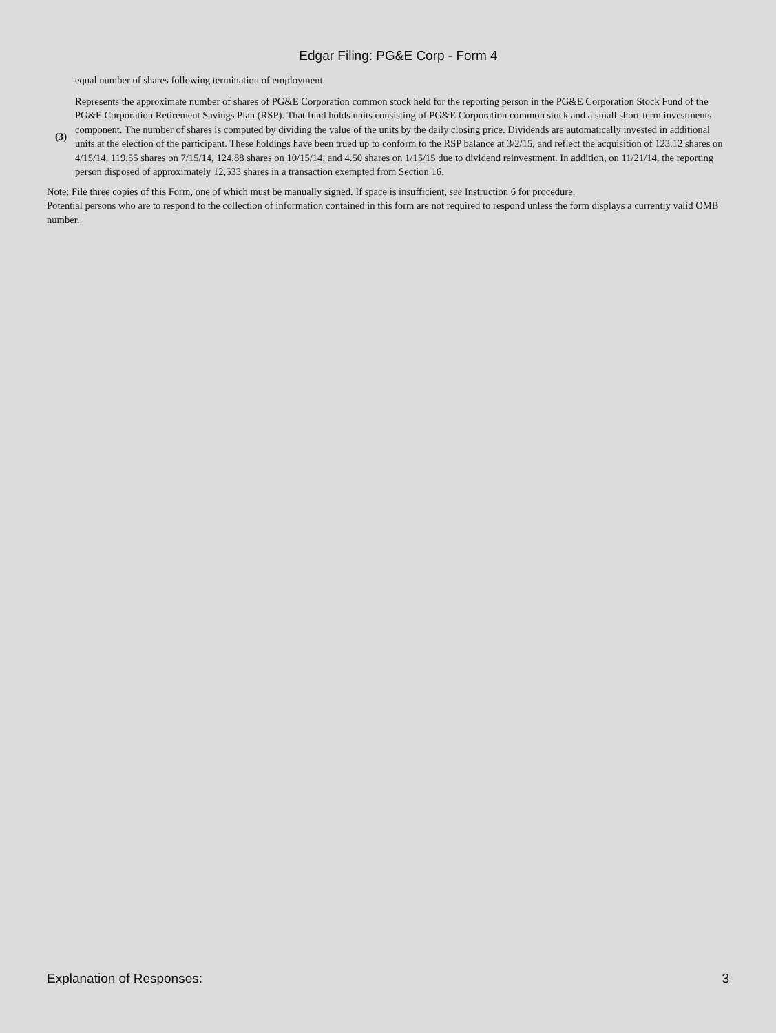Edgar Filing: PG&E Corp - Form 4
equal number of shares following termination of employment.
| (3) | Represents the approximate number of shares of PG&E Corporation common stock held for the reporting person in the PG&E Corporation Stock Fund of the PG&E Corporation Retirement Savings Plan (RSP). That fund holds units consisting of PG&E Corporation common stock and a small short-term investments component. The number of shares is computed by dividing the value of the units by the daily closing price. Dividends are automatically invested in additional units at the election of the participant. These holdings have been trued up to conform to the RSP balance at 3/2/15, and reflect the acquisition of 123.12 shares on 4/15/14, 119.55 shares on 7/15/14, 124.88 shares on 10/15/14, and 4.50 shares on 1/15/15 due to dividend reinvestment. In addition, on 11/21/14, the reporting person disposed of approximately 12,533 shares in a transaction exempted from Section 16. |
Note: File three copies of this Form, one of which must be manually signed. If space is insufficient, see Instruction 6 for procedure.
Potential persons who are to respond to the collection of information contained in this form are not required to respond unless the form displays a currently valid OMB number.
Explanation of Responses: 3